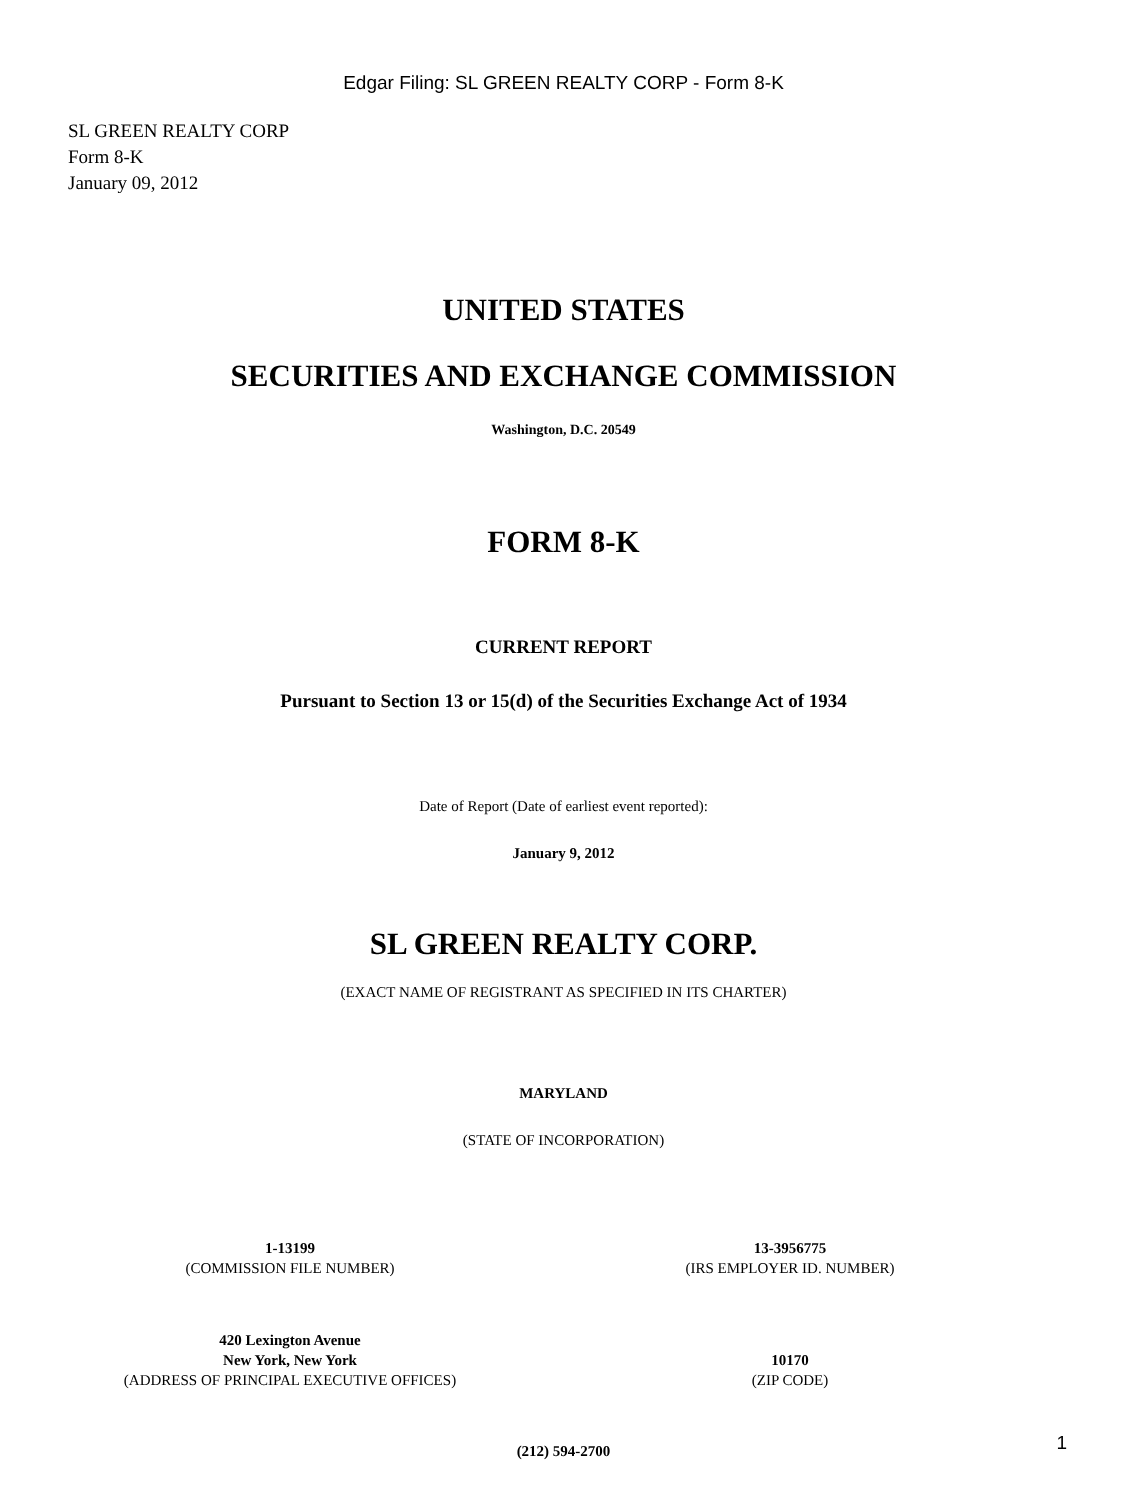Edgar Filing: SL GREEN REALTY CORP - Form 8-K
SL GREEN REALTY CORP
Form 8-K
January 09, 2012
UNITED STATES
SECURITIES AND EXCHANGE COMMISSION
Washington, D.C. 20549
FORM 8-K
CURRENT REPORT
Pursuant to Section 13 or 15(d) of the Securities Exchange Act of 1934
Date of Report (Date of earliest event reported):
January 9, 2012
SL GREEN REALTY CORP.
(EXACT NAME OF REGISTRANT AS SPECIFIED IN ITS CHARTER)
MARYLAND
(STATE OF INCORPORATION)
| 1-13199 (COMMISSION FILE NUMBER) | 13-3956775 (IRS EMPLOYER ID. NUMBER) |
| 420 Lexington Avenue New York, New York (ADDRESS OF PRINCIPAL EXECUTIVE OFFICES) | 10170 (ZIP CODE) |
(212) 594-2700
1